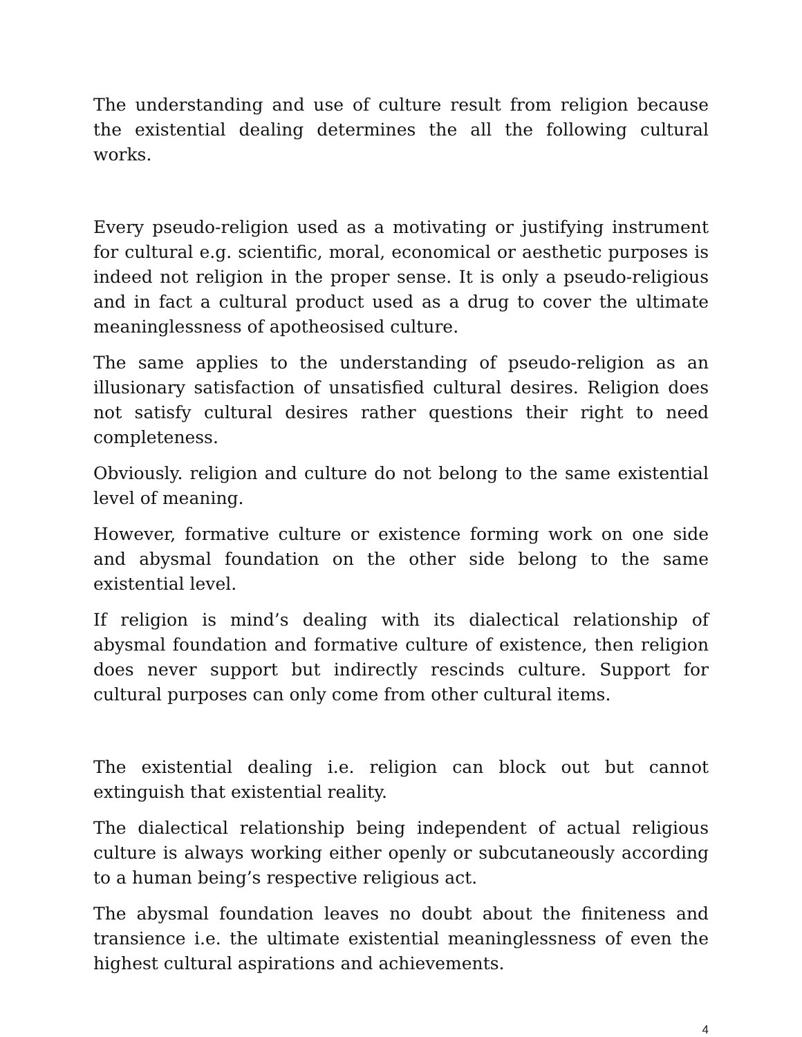The understanding and use of culture result from religion because the existential dealing determines the all the following cultural works.
Every pseudo-religion used as a motivating or justifying instrument for cultural e.g. scientific, moral, economical or aesthetic purposes is indeed not religion in the proper sense. It is only a pseudo-religious and in fact a cultural product used as a drug to cover the ultimate meaninglessness of apotheosised culture.
The same applies to the understanding of pseudo-religion as an illusionary satisfaction of unsatisfied cultural desires. Religion does not satisfy cultural desires rather questions their right to need completeness.
Obviously. religion and culture do not belong to the same existential level of meaning.
However, formative culture or existence forming work on one side and abysmal foundation on the other side belong to the same existential level.
If religion is mind’s dealing with its dialectical relationship of abysmal foundation and formative culture of existence, then religion does never support but indirectly rescinds culture. Support for cultural purposes can only come from other cultural items.
The existential dealing i.e. religion can block out but cannot extinguish that existential reality.
The dialectical relationship being independent of actual religious culture is always working either openly or subcutaneously according to a human being’s respective religious act.
The abysmal foundation leaves no doubt about the finiteness and transience i.e. the ultimate existential meaninglessness of even the highest cultural aspirations and achievements.
4